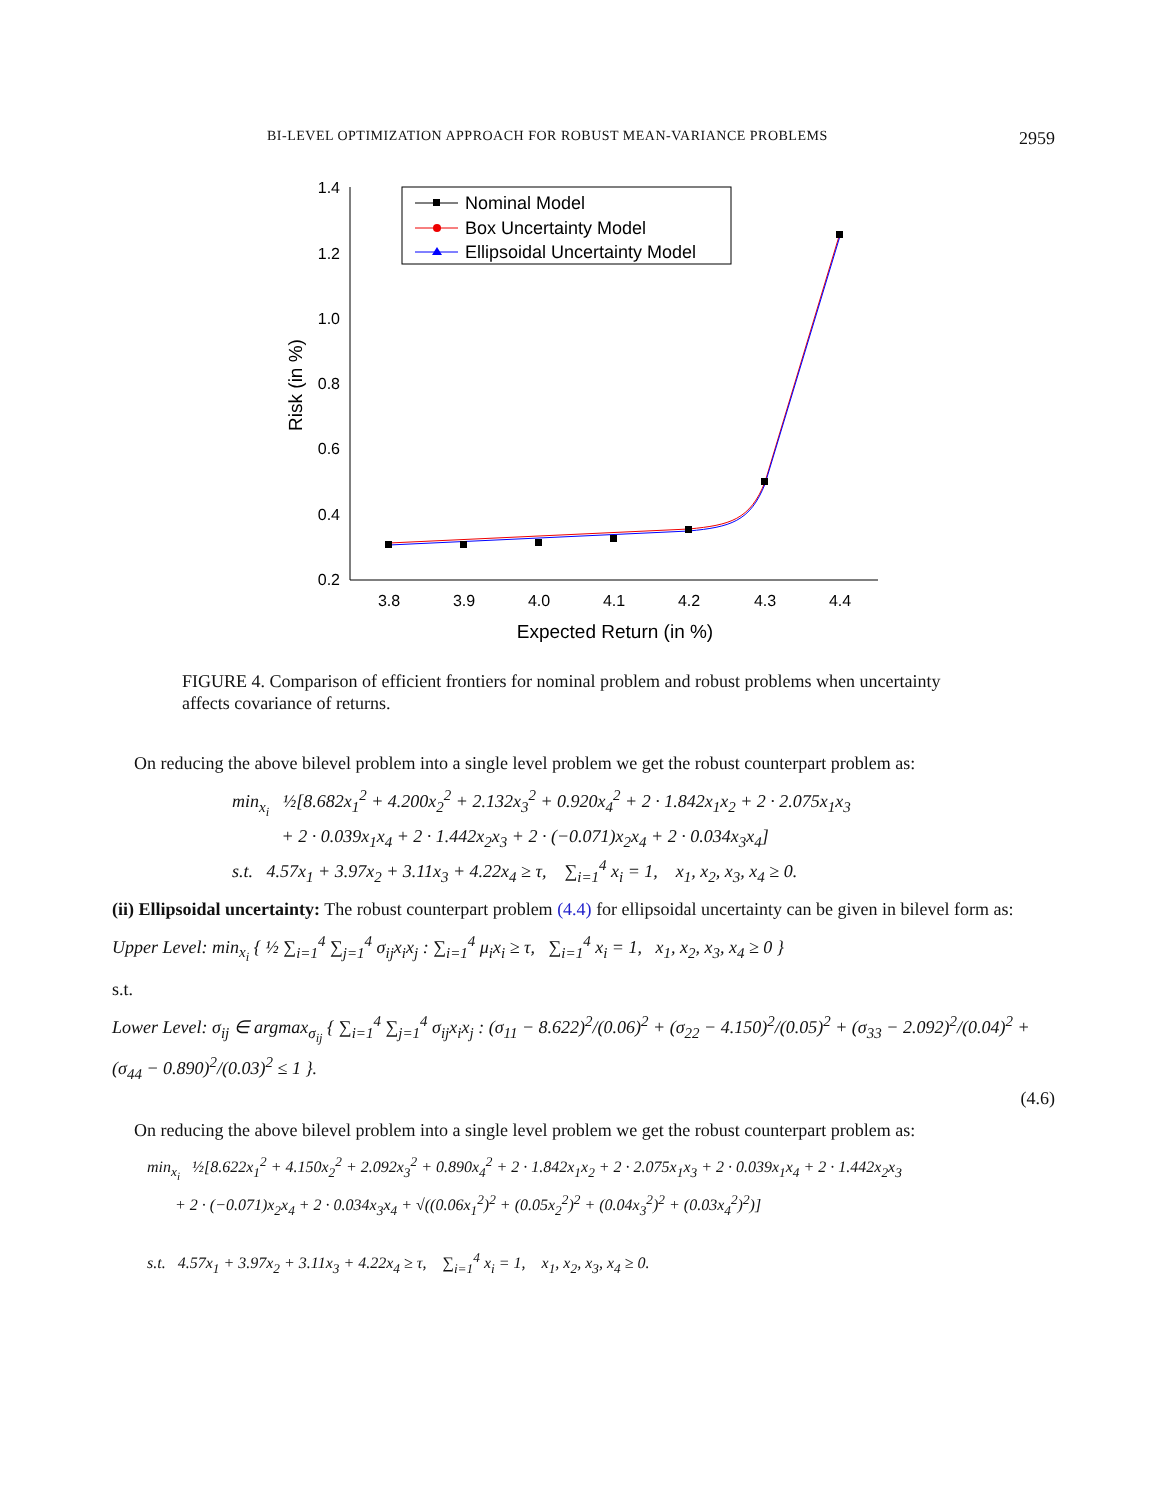BI-LEVEL OPTIMIZATION APPROACH FOR ROBUST MEAN-VARIANCE PROBLEMS 2959
1.4
1.2
1.0
0.8
0.6
0.4
0.2
3.8
3.9
4.0
4.1
4.2
4.3
4.4
Expected Return (in %)
Risk (in %)
Nominal Model
Box Uncertainty Model
Ellipsoidal Uncertainty Model
FIGURE 4. Comparison of efficient frontiers for nominal problem and robust problems when uncertainty affects covariance of returns.
On reducing the above bilevel problem into a single level problem we get the robust counterpart problem as:
min<sub>x<sub>i</sub></sub> ½[8.682x<sub>1</sub><sup>2</sup> + 4.200x<sub>2</sub><sup>2</sup> + 2.132x<sub>3</sub><sup>2</sup> + 0.920x<sub>4</sub><sup>2</sup> + 2 · 1.842x<sub>1</sub>x<sub>2</sub> + 2 · 2.075x<sub>1</sub>x<sub>3</sub>
+ 2 · 0.039x<sub>1</sub>x<sub>4</sub> + 2 · 1.442x<sub>2</sub>x<sub>3</sub> + 2 · (−0.071)x<sub>2</sub>x<sub>4</sub> + 2 · 0.034x<sub>3</sub>x<sub>4</sub>]
s.t. 4.57x<sub>1</sub> + 3.97x<sub>2</sub> + 3.11x<sub>3</sub> + 4.22x<sub>4</sub> ≥ τ, ∑<sub>i=1</sub><sup>4</sup> x<sub>i</sub> = 1, x<sub>1</sub>, x<sub>2</sub>, x<sub>3</sub>, x<sub>4</sub> ≥ 0.
(ii) Ellipsoidal uncertainty: The robust counterpart problem (4.4) for ellipsoidal uncertainty can be given in bilevel form as:
Upper Level: min<sub>x<sub>i</sub></sub> { ½ ∑<sub>i=1</sub><sup>4</sup> ∑<sub>j=1</sub><sup>4</sup> σ<sub>ij</sub>x<sub>i</sub>x<sub>j</sub> : ∑<sub>i=1</sub><sup>4</sup> μ<sub>i</sub>x<sub>i</sub> ≥ τ, ∑<sub>i=1</sub><sup>4</sup> x<sub>i</sub> = 1, x<sub>1</sub>, x<sub>2</sub>, x<sub>3</sub>, x<sub>4</sub> ≥ 0 }
s.t.
Lower Level: σ<sub>ij</sub> ∈ argmax<sub>σ<sub>ij</sub></sub> { ∑<sub>i=1</sub><sup>4</sup> ∑<sub>j=1</sub><sup>4</sup> σ<sub>ij</sub>x<sub>i</sub>x<sub>j</sub> : (σ<sub>11</sub> − 8.622)<sup>2</sup>/(0.06)<sup>2</sup> + (σ<sub>22</sub> − 4.150)<sup>2</sup>/(0.05)<sup>2</sup> + (σ<sub>33</sub> − 2.092)<sup>2</sup>/(0.04)<sup>2</sup> + (σ<sub>44</sub> − 0.890)<sup>2</sup>/(0.03)<sup>2</sup> ≤ 1 }.
(4.6)
On reducing the above bilevel problem into a single level problem we get the robust counterpart problem as:
min<sub>x<sub>i</sub></sub> ½[8.622x<sub>1</sub><sup>2</sup> + 4.150x<sub>2</sub><sup>2</sup> + 2.092x<sub>3</sub><sup>2</sup> + 0.890x<sub>4</sub><sup>2</sup> + 2 · 1.842x<sub>1</sub>x<sub>2</sub> + 2 · 2.075x<sub>1</sub>x<sub>3</sub> + 2 · 0.039x<sub>1</sub>x<sub>4</sub> + 2 · 1.442x<sub>2</sub>x<sub>3</sub>
+ 2 · (−0.071)x<sub>2</sub>x<sub>4</sub> + 2 · 0.034x<sub>3</sub>x<sub>4</sub> + √((0.06x<sub>1</sub><sup>2</sup>)<sup>2</sup> + (0.05x<sub>2</sub><sup>2</sup>)<sup>2</sup> + (0.04x<sub>3</sub><sup>2</sup>)<sup>2</sup> + (0.03x<sub>4</sub><sup>2</sup>)<sup>2</sup>)]
s.t. 4.57x<sub>1</sub> + 3.97x<sub>2</sub> + 3.11x<sub>3</sub> + 4.22x<sub>4</sub> ≥ τ, ∑<sub>i=1</sub><sup>4</sup> x<sub>i</sub> = 1, x<sub>1</sub>, x<sub>2</sub>, x<sub>3</sub>, x<sub>4</sub> ≥ 0.